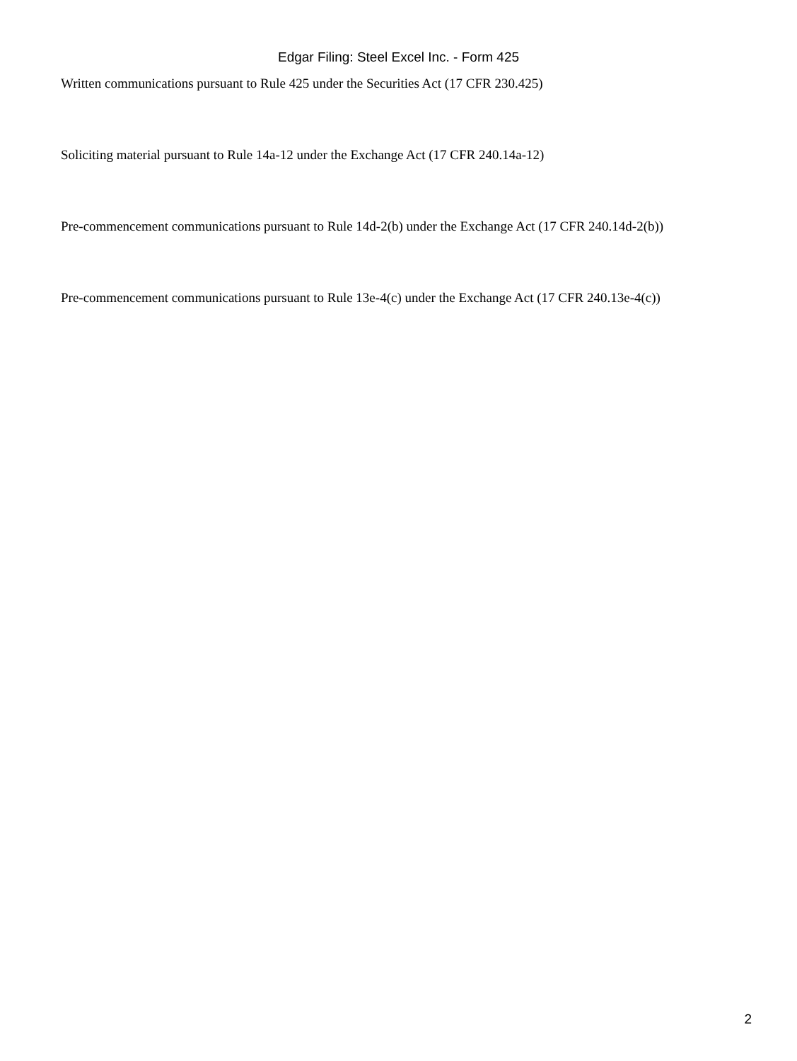Edgar Filing: Steel Excel Inc. - Form 425
Written communications pursuant to Rule 425 under the Securities Act (17 CFR 230.425)
Soliciting material pursuant to Rule 14a-12 under the Exchange Act (17 CFR 240.14a-12)
Pre-commencement communications pursuant to Rule 14d-2(b) under the Exchange Act (17 CFR 240.14d-2(b))
Pre-commencement communications pursuant to Rule 13e-4(c) under the Exchange Act (17 CFR 240.13e-4(c))
2